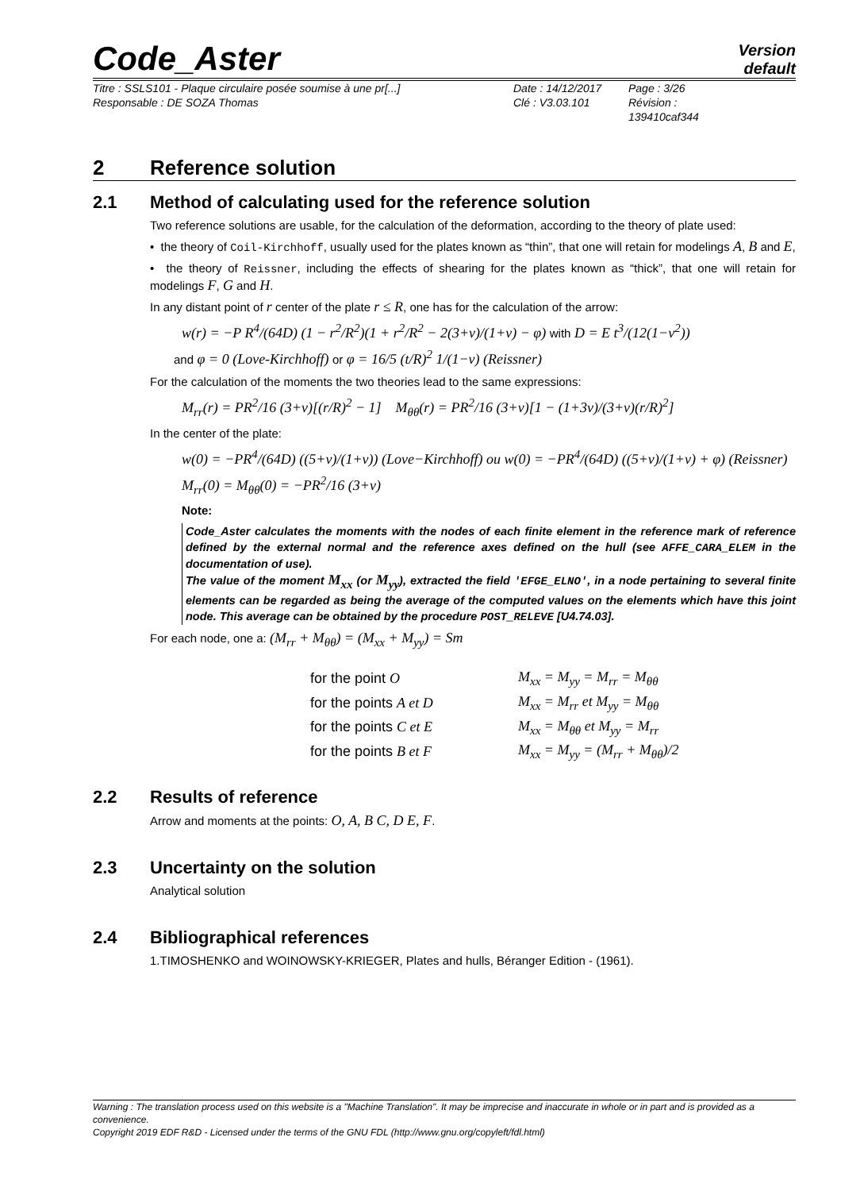Code_Aster
Version
default
Titre : SSLS101 - Plaque circulaire posée soumise à une pr[...]
Responsable : DE SOZA Thomas
Date : 14/12/2017
Clé : V3.03.101
Page : 3/26
Révision :
139410caf344
2 Reference solution
2.1 Method of calculating used for the reference solution
Two reference solutions are usable, for the calculation of the deformation, according to the theory of plate used:
• the theory of Coil-Kirchhoff, usually used for the plates known as “thin”, that one will retain for modelings A, B and E,
• the theory of Reissner, including the effects of shearing for the plates known as “thick”, that one will retain for modelings F, G and H.
In any distant point of r center of the plate r ≤ R, one has for the calculation of the arrow:
w(r) = −P R<sup>4</sup>/(64D) (1 − r<sup>2</sup>/R<sup>2</sup>)(1 + r<sup>2</sup>/R<sup>2</sup> − 2(3+ν)/(1+ν) − φ) with D = E t<sup>3</sup>/(12(1−ν<sup>2</sup>))
and φ = 0 (Love-Kirchhoff) or φ = 16/5 (t/R)<sup>2</sup> 1/(1−ν) (Reissner)
For the calculation of the moments the two theories lead to the same expressions:
M<sub>rr</sub>(r) = PR<sup>2</sup>/16 (3+ν)[(r/R)<sup>2</sup> − 1] M<sub>θθ</sub>(r) = PR<sup>2</sup>/16 (3+ν)[1 − (1+3ν)/(3+ν)(r/R)<sup>2</sup>]
In the center of the plate:
w(0) = −PR<sup>4</sup>/(64D) ((5+ν)/(1+ν)) (Love−Kirchhoff) ou w(0) = −PR<sup>4</sup>/(64D) ((5+ν)/(1+ν) + φ) (Reissner)
M<sub>rr</sub>(0) = M<sub>θθ</sub>(0) = −PR<sup>2</sup>/16 (3+ν)
Note:
Code_Aster calculates the moments with the nodes of each finite element in the reference mark of reference defined by the external normal and the reference axes defined on the hull (see AFFE_CARA_ELEM in the documentation of use).
The value of the moment M<sub>xx</sub> (or M<sub>yy</sub>), extracted the field 'EFGE_ELNO', in a node pertaining to several finite elements can be regarded as being the average of the computed values on the elements which have this joint node. This average can be obtained by the procedure POST_RELEVE [U4.74.03].
For each node, one a: (M<sub>rr</sub> + M<sub>θθ</sub>) = (M<sub>xx</sub> + M<sub>yy</sub>) = Sm
| for the point O | M<sub>xx</sub> = M<sub>yy</sub> = M<sub>rr</sub> = M<sub>θθ</sub> |
| for the points A et D | M<sub>xx</sub> = M<sub>rr</sub> et M<sub>yy</sub> = M<sub>θθ</sub> |
| for the points C et E | M<sub>xx</sub> = M<sub>θθ</sub> et M<sub>yy</sub> = M<sub>rr</sub> |
| for the points B et F | M<sub>xx</sub> = M<sub>yy</sub> = (M<sub>rr</sub> + M<sub>θθ</sub>)/2 |
2.2 Results of reference
Arrow and moments at the points: O, A, B C, D E, F.
2.3 Uncertainty on the solution
Analytical solution
2.4 Bibliographical references
1.TIMOSHENKO and WOINOWSKY-KRIEGER, Plates and hulls, Béranger Edition - (1961).
Warning : The translation process used on this website is a "Machine Translation". It may be imprecise and inaccurate in whole or in part and is provided as a convenience.
Copyright 2019 EDF R&D - Licensed under the terms of the GNU FDL (http://www.gnu.org/copyleft/fdl.html)